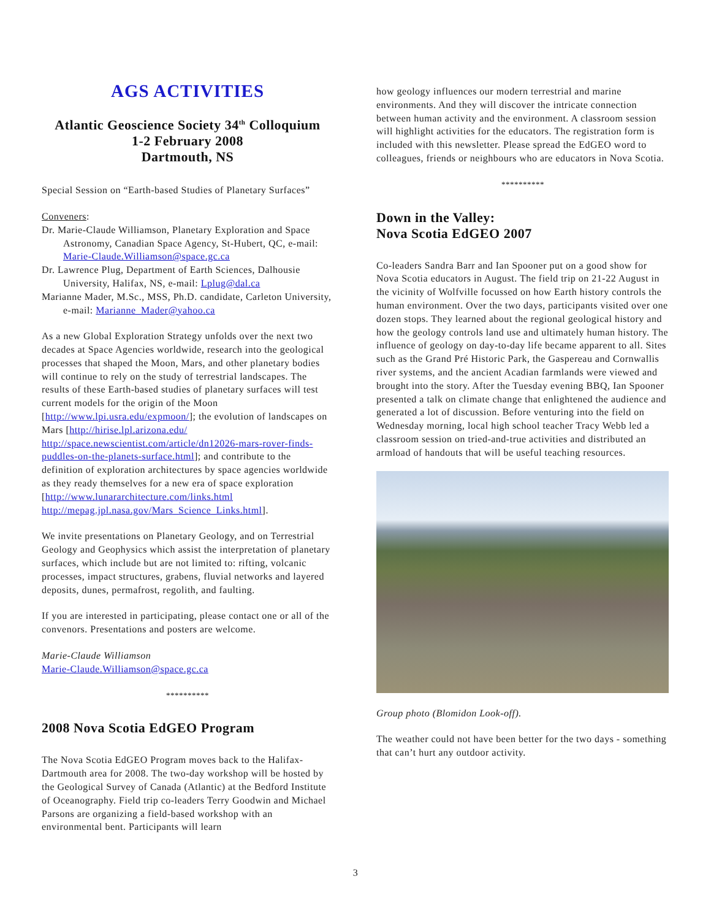AGS ACTIVITIES
Atlantic Geoscience Society 34<sup>th</sup> Colloquium
1-2 February 2008
Dartmouth, NS
Special Session on “Earth-based Studies of Planetary Surfaces”
Conveners:
Dr. Marie-Claude Williamson, Planetary Exploration and Space Astronomy, Canadian Space Agency, St-Hubert, QC, e-mail: Marie-Claude.Williamson@space.gc.ca
Dr. Lawrence Plug, Department of Earth Sciences, Dalhousie University, Halifax, NS, e-mail: Lplug@dal.ca
Marianne Mader, M.Sc., MSS, Ph.D. candidate, Carleton University, e-mail: Marianne_Mader@yahoo.ca
As a new Global Exploration Strategy unfolds over the next two decades at Space Agencies worldwide, research into the geological processes that shaped the Moon, Mars, and other planetary bodies will continue to rely on the study of terrestrial landscapes. The results of these Earth-based studies of planetary surfaces will test current models for the origin of the Moon [http://www.lpi.usra.edu/expmoon/]; the evolution of landscapes on Mars [http://hirise.lpl.arizona.edu/ http://space.newscientist.com/article/dn12026-mars-rover-finds-puddles-on-the-planets-surface.html]; and contribute to the definition of exploration architectures by space agencies worldwide as they ready themselves for a new era of space exploration [http://www.lunararchitecture.com/links.html http://mepag.jpl.nasa.gov/Mars_Science_Links.html].
We invite presentations on Planetary Geology, and on Terrestrial Geology and Geophysics which assist the interpretation of planetary surfaces, which include but are not limited to: rifting, volcanic processes, impact structures, grabens, fluvial networks and layered deposits, dunes, permafrost, regolith, and faulting.
If you are interested in participating, please contact one or all of the convenors. Presentations and posters are welcome.
Marie-Claude Williamson
Marie-Claude.Williamson@space.gc.ca
**********
2008 Nova Scotia EdGEO Program
The Nova Scotia EdGEO Program moves back to the Halifax-Dartmouth area for 2008. The two-day workshop will be hosted by the Geological Survey of Canada (Atlantic) at the Bedford Institute of Oceanography. Field trip co-leaders Terry Goodwin and Michael Parsons are organizing a field-based workshop with an environmental bent. Participants will learn
how geology influences our modern terrestrial and marine environments. And they will discover the intricate connection between human activity and the environment. A classroom session will highlight activities for the educators. The registration form is included with this newsletter. Please spread the EdGEO word to colleagues, friends or neighbours who are educators in Nova Scotia.
**********
Down in the Valley:
Nova Scotia EdGEO 2007
Co-leaders Sandra Barr and Ian Spooner put on a good show for Nova Scotia educators in August. The field trip on 21-22 August in the vicinity of Wolfville focussed on how Earth history controls the human environment. Over the two days, participants visited over one dozen stops. They learned about the regional geological history and how the geology controls land use and ultimately human history. The influence of geology on day-to-day life became apparent to all. Sites such as the Grand Pré Historic Park, the Gaspereau and Cornwallis river systems, and the ancient Acadian farmlands were viewed and brought into the story. After the Tuesday evening BBQ, Ian Spooner presented a talk on climate change that enlightened the audience and generated a lot of discussion. Before venturing into the field on Wednesday morning, local high school teacher Tracy Webb led a classroom session on tried-and-true activities and distributed an armload of handouts that will be useful teaching resources.
Group photo (Blomidon Look-off).
The weather could not have been better for the two days - something that can’t hurt any outdoor activity.
3